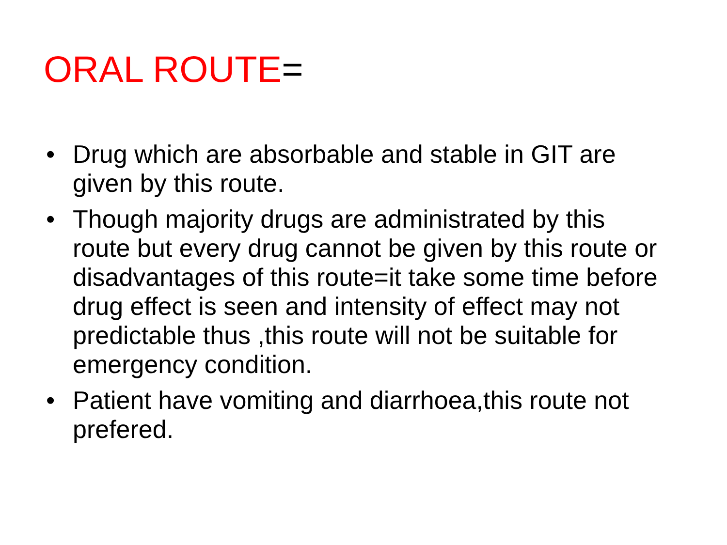ORAL ROUTE=
• Drug which are absorbable and stable in GIT are given by this route.
• Though majority drugs are administrated by this route but every drug cannot be given by this route or disadvantages of this route=it take some time before drug effect is seen and intensity of effect may not predictable thus ,this route will not be suitable for emergency condition.
• Patient have vomiting and diarrhoea,this route not prefered.